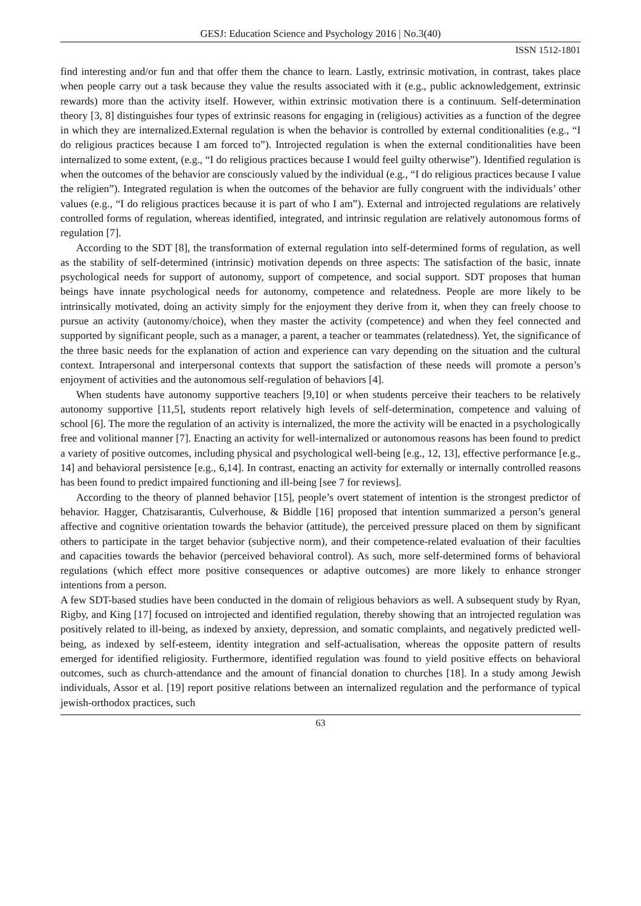GESJ: Education Science and Psychology 2016 | No.3(40)
ISSN 1512-1801
find interesting and/or fun and that offer them the chance to learn. Lastly, extrinsic motivation, in contrast, takes place when people carry out a task because they value the results associated with it (e.g., public acknowledgement, extrinsic rewards) more than the activity itself. However, within extrinsic motivation there is a continuum. Self-determination theory [3, 8] distinguishes four types of extrinsic reasons for engaging in (religious) activities as a function of the degree in which they are internalized.External regulation is when the behavior is controlled by external conditionalities (e.g., “I do religious practices because I am forced to”). Introjected regulation is when the external conditionalities have been internalized to some extent, (e.g., “I do religious practices because I would feel guilty otherwise”). Identified regulation is when the outcomes of the behavior are consciously valued by the individual (e.g., “I do religious practices because I value the religien”). Integrated regulation is when the outcomes of the behavior are fully congruent with the individuals’ other values (e.g., “I do religious practices because it is part of who I am”). External and introjected regulations are relatively controlled forms of regulation, whereas identified, integrated, and intrinsic regulation are relatively autonomous forms of regulation [7].
According to the SDT [8], the transformation of external regulation into self-determined forms of regulation, as well as the stability of self-determined (intrinsic) motivation depends on three aspects: The satisfaction of the basic, innate psychological needs for support of autonomy, support of competence, and social support. SDT proposes that human beings have innate psychological needs for autonomy, competence and relatedness. People are more likely to be intrinsically motivated, doing an activity simply for the enjoyment they derive from it, when they can freely choose to pursue an activity (autonomy/choice), when they master the activity (competence) and when they feel connected and supported by significant people, such as a manager, a parent, a teacher or teammates (relatedness). Yet, the significance of the three basic needs for the explanation of action and experience can vary depending on the situation and the cultural context. Intrapersonal and interpersonal contexts that support the satisfaction of these needs will promote a person’s enjoyment of activities and the autonomous self-regulation of behaviors [4].
When students have autonomy supportive teachers [9,10] or when students perceive their teachers to be relatively autonomy supportive [11,5], students report relatively high levels of self-determination, competence and valuing of school [6]. The more the regulation of an activity is internalized, the more the activity will be enacted in a psychologically free and volitional manner [7]. Enacting an activity for well-internalized or autonomous reasons has been found to predict a variety of positive outcomes, including physical and psychological well-being [e.g., 12, 13], effective performance [e.g., 14] and behavioral persistence [e.g., 6,14]. In contrast, enacting an activity for externally or internally controlled reasons has been found to predict impaired functioning and ill-being [see 7 for reviews].
According to the theory of planned behavior [15], people’s overt statement of intention is the strongest predictor of behavior. Hagger, Chatzisarantis, Culverhouse, & Biddle [16] proposed that intention summarized a person’s general affective and cognitive orientation towards the behavior (attitude), the perceived pressure placed on them by significant others to participate in the target behavior (subjective norm), and their competence-related evaluation of their faculties and capacities towards the behavior (perceived behavioral control). As such, more self-determined forms of behavioral regulations (which effect more positive consequences or adaptive outcomes) are more likely to enhance stronger intentions from a person.
A few SDT-based studies have been conducted in the domain of religious behaviors as well. A subsequent study by Ryan, Rigby, and King [17] focused on introjected and identified regulation, thereby showing that an introjected regulation was positively related to ill-being, as indexed by anxiety, depression, and somatic complaints, and negatively predicted well-being, as indexed by self-esteem, identity integration and self-actualisation, whereas the opposite pattern of results emerged for identified religiosity. Furthermore, identified regulation was found to yield positive effects on behavioral outcomes, such as church-attendance and the amount of financial donation to churches [18]. In a study among Jewish individuals, Assor et al. [19] report positive relations between an internalized regulation and the performance of typical jewish-orthodox practices, such
63